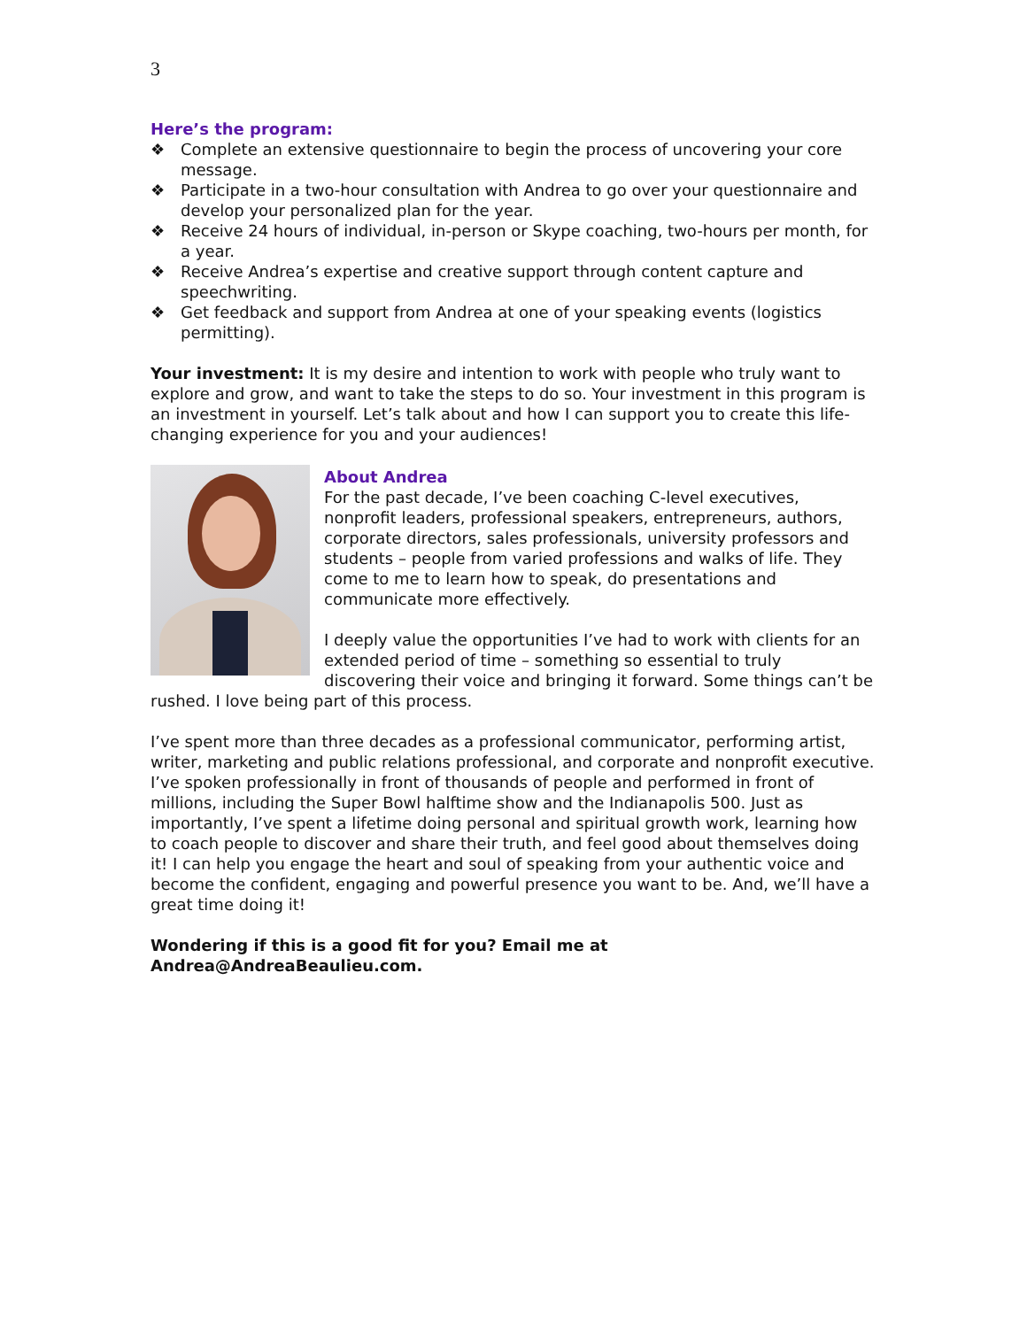3
Here’s the program:
❖ Complete an extensive questionnaire to begin the process of uncovering your core message.
❖ Participate in a two-hour consultation with Andrea to go over your questionnaire and develop your personalized plan for the year.
❖ Receive 24 hours of individual, in-person or Skype coaching, two-hours per month, for a year.
❖ Receive Andrea’s expertise and creative support through content capture and speechwriting.
❖ Get feedback and support from Andrea at one of your speaking events (logistics permitting).
Your investment: It is my desire and intention to work with people who truly want to explore and grow, and want to take the steps to do so. Your investment in this program is an investment in yourself. Let’s talk about and how I can support you to create this life-changing experience for you and your audiences!
About Andrea
For the past decade, I’ve been coaching C-level executives, nonprofit leaders, professional speakers, entrepreneurs, authors, corporate directors, sales professionals, university professors and students – people from varied professions and walks of life. They come to me to learn how to speak, do presentations and communicate more effectively.
I deeply value the opportunities I’ve had to work with clients for an extended period of time – something so essential to truly discovering their voice and bringing it forward. Some things can’t be rushed. I love being part of this process.
I’ve spent more than three decades as a professional communicator, performing artist, writer, marketing and public relations professional, and corporate and nonprofit executive. I’ve spoken professionally in front of thousands of people and performed in front of millions, including the Super Bowl halftime show and the Indianapolis 500. Just as importantly, I’ve spent a lifetime doing personal and spiritual growth work, learning how to coach people to discover and share their truth, and feel good about themselves doing it! I can help you engage the heart and soul of speaking from your authentic voice and become the confident, engaging and powerful presence you want to be. And, we’ll have a great time doing it!
Wondering if this is a good fit for you? Email me at
Andrea@AndreaBeaulieu.com.